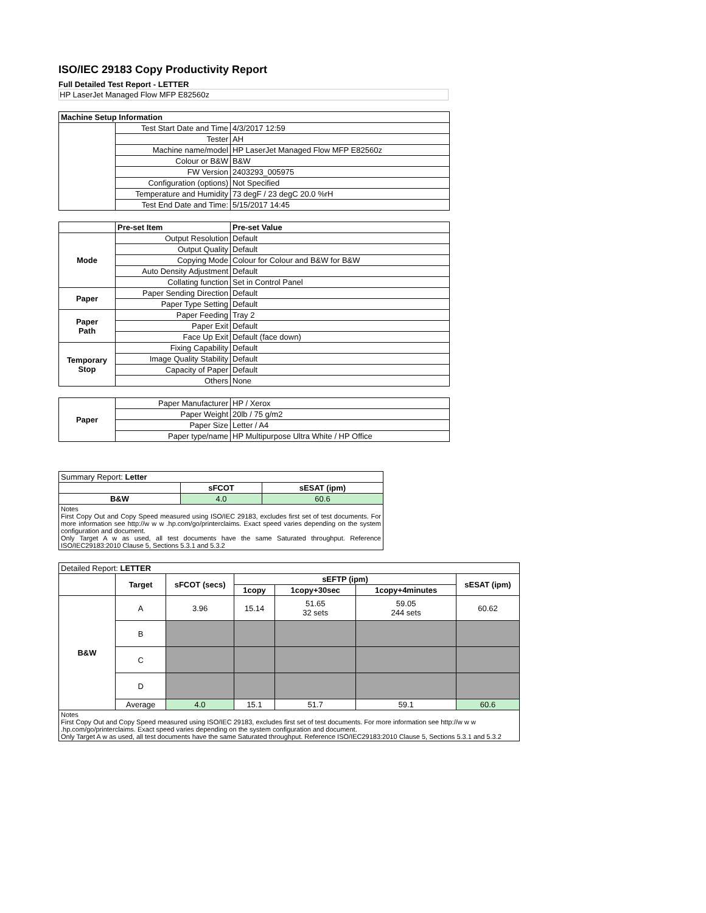ISO/IEC 29183 Copy Productivity Report
Full Detailed Test Report - LETTER
HP LaserJet Managed Flow MFP E82560z
| Machine Setup Information | | |
| | Test Start Date and Time | 4/3/2017 12:59 |
| | Tester | AH |
| | Machine name/model | HP LaserJet Managed Flow MFP E82560z |
| | Colour or B&W | B&W |
| | FW Version | 2403293_005975 |
| | Configuration (options) | Not Specified |
| | Temperature and Humidity | 73 degF / 23 degC 20.0 %rH |
| | Test End Date and Time: | 5/15/2017 14:45 |
| | Pre-set Item | Pre-set Value |
| Mode | Output Resolution | Default |
| | Output Quality | Default |
| | Copying Mode | Colour for Colour and B&W for B&W |
| | Auto Density Adjustment | Default |
| | Collating function | Set in Control Panel |
| Paper | Paper Sending Direction | Default |
| | Paper Type Setting | Default |
| Paper Path | Paper Feeding | Tray 2 |
| | Paper Exit | Default |
| | Face Up Exit | Default (face down) |
| Temporary Stop | Fixing Capability | Default |
| | Image Quality Stability | Default |
| | Capacity of Paper | Default |
| | Others | None |
| Paper | Paper Manufacturer | HP / Xerox |
| | Paper Weight | 20lb / 75 g/m2 |
| | Paper Size | Letter / A4 |
| | Paper type/name | HP Multipurpose Ultra White / HP Office |
| Summary Report: Letter | | |
| | sFCOT | sESAT (ipm) |
| B&W | 4.0 | 60.6 |
| Notes First Copy Out and Copy Speed measured using ISO/IEC 29183, excludes first set of test documents. For more information see http://w w w .hp.com/go/printerclaims. Exact speed varies depending on the system configuration and document. Only Target A w as used, all test documents have the same Saturated throughput. Reference ISO/IEC29183:2010 Clause 5, Sections 5.3.1 and 5.3.2 | | |
| Detailed Report: LETTER | | | | | | |
| | Target | sFCOT (secs) | sEFTP (ipm) | | | sESAT (ipm) |
| | | | 1copy | 1copy+30sec | 1copy+4minutes | |
| B&W | A | 3.96 | 15.14 | 51.65 32 sets | 59.05 244 sets | 60.62 |
| | B | | | | | |
| | C | | | | | |
| | D | | | | | |
| | Average | 4.0 | 15.1 | 51.7 | 59.1 | 60.6 |
| Notes First Copy Out and Copy Speed measured using ISO/IEC 29183, excludes first set of test documents. For more information see http://w w w .hp.com/go/printerclaims. Exact speed varies depending on the system configuration and document. Only Target A w as used, all test documents have the same Saturated throughput. Reference ISO/IEC29183:2010 Clause 5, Sections 5.3.1 and 5.3.2 | | | | | | |